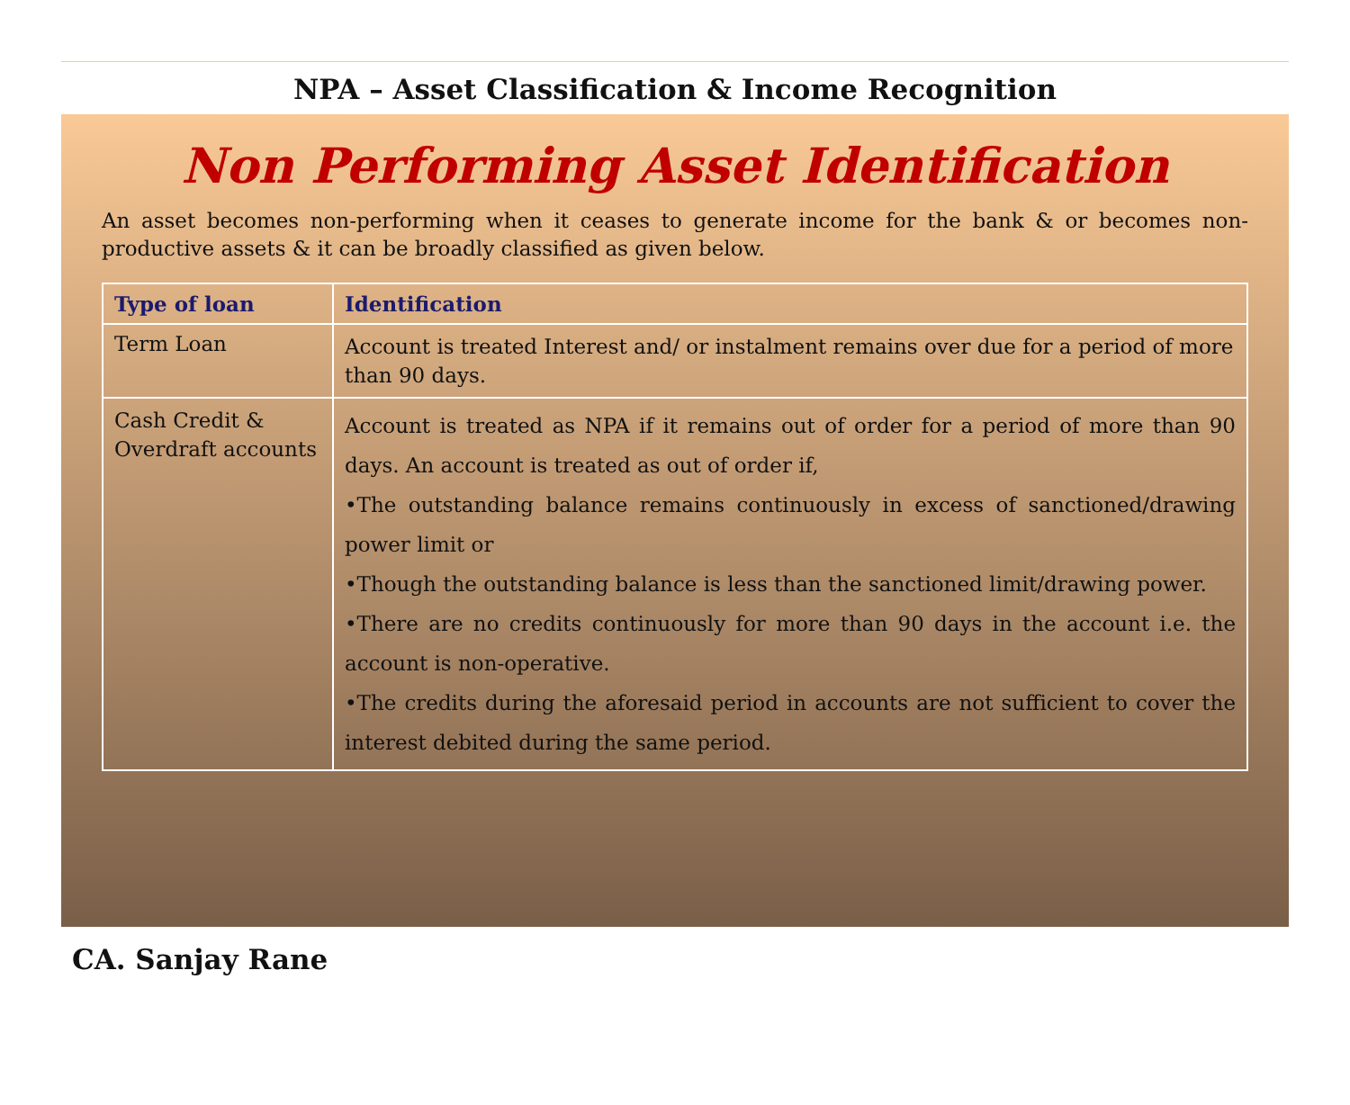NPA – Asset Classification & Income Recognition
Non Performing Asset Identification
An asset becomes non-performing when it ceases to generate income for the bank & or becomes non-productive assets & it can be broadly classified as given below.
| Type of loan | Identification |
| --- | --- |
| Term Loan | Account is treated Interest and/ or instalment remains over due for a period of more than 90 days. |
| Cash Credit & Overdraft accounts | Account is treated as NPA if it remains out of order for a period of more than 90 days. An account is treated as out of order if, •The outstanding balance remains continuously in excess of sanctioned/drawing power limit or •Though the outstanding balance is less than the sanctioned limit/drawing power. •There are no credits continuously for more than 90 days in the account i.e. the account is non-operative. •The credits during the aforesaid period in accounts are not sufficient to cover the interest debited during the same period. |
CA. Sanjay Rane